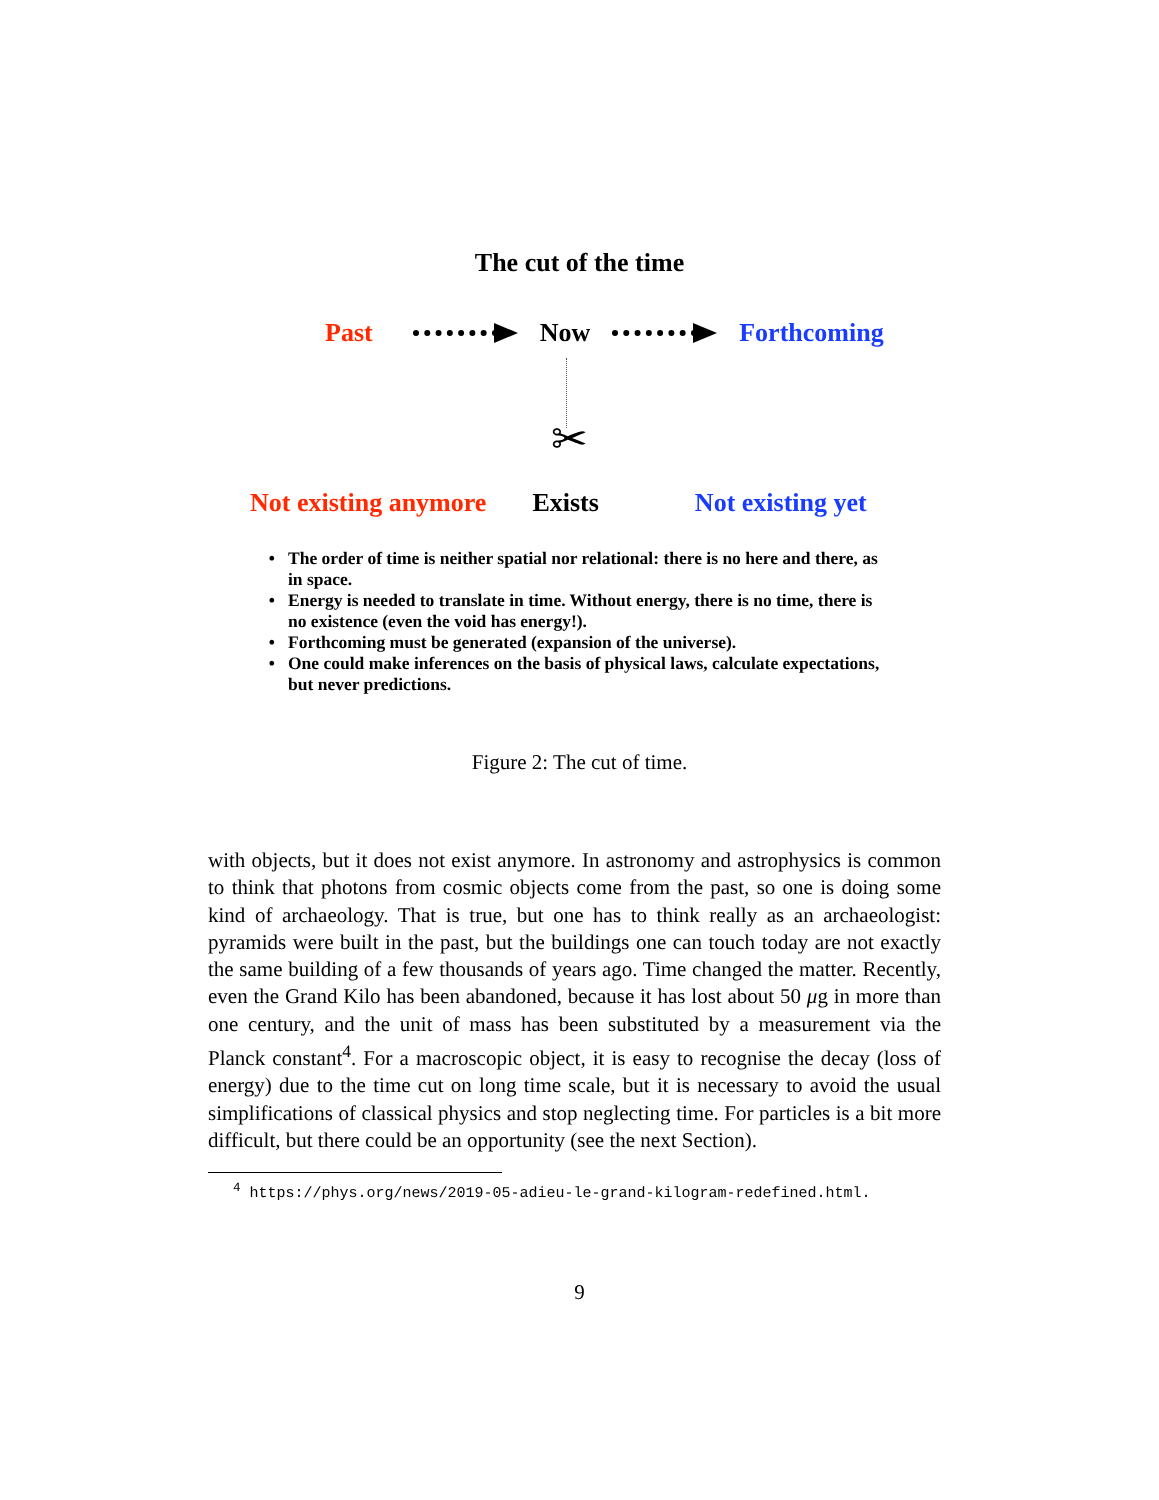The cut of the time
Past Now Forthcoming
✂
Not existing anymore Exists Not existing yet
The order of time is neither spatial nor relational: there is no here and there, as in space.
Energy is needed to translate in time. Without energy, there is no time, there is no existence (even the void has energy!).
Forthcoming must be generated (expansion of the universe).
One could make inferences on the basis of physical laws, calculate expectations, but never predictions.
Figure 2: The cut of time.
with objects, but it does not exist anymore. In astronomy and astrophysics is common to think that photons from cosmic objects come from the past, so one is doing some kind of archaeology. That is true, but one has to think really as an archaeologist: pyramids were built in the past, but the buildings one can touch today are not exactly the same building of a few thousands of years ago. Time changed the matter. Recently, even the Grand Kilo has been abandoned, because it has lost about 50 μg in more than one century, and the unit of mass has been substituted by a measurement via the Planck constant<sup>4</sup>. For a macroscopic object, it is easy to recognise the decay (loss of energy) due to the time cut on long time scale, but it is necessary to avoid the usual simplifications of classical physics and stop neglecting time. For particles is a bit more difficult, but there could be an opportunity (see the next Section).
<sup>4</sup> https://phys.org/news/2019-05-adieu-le-grand-kilogram-redefined.html.
9